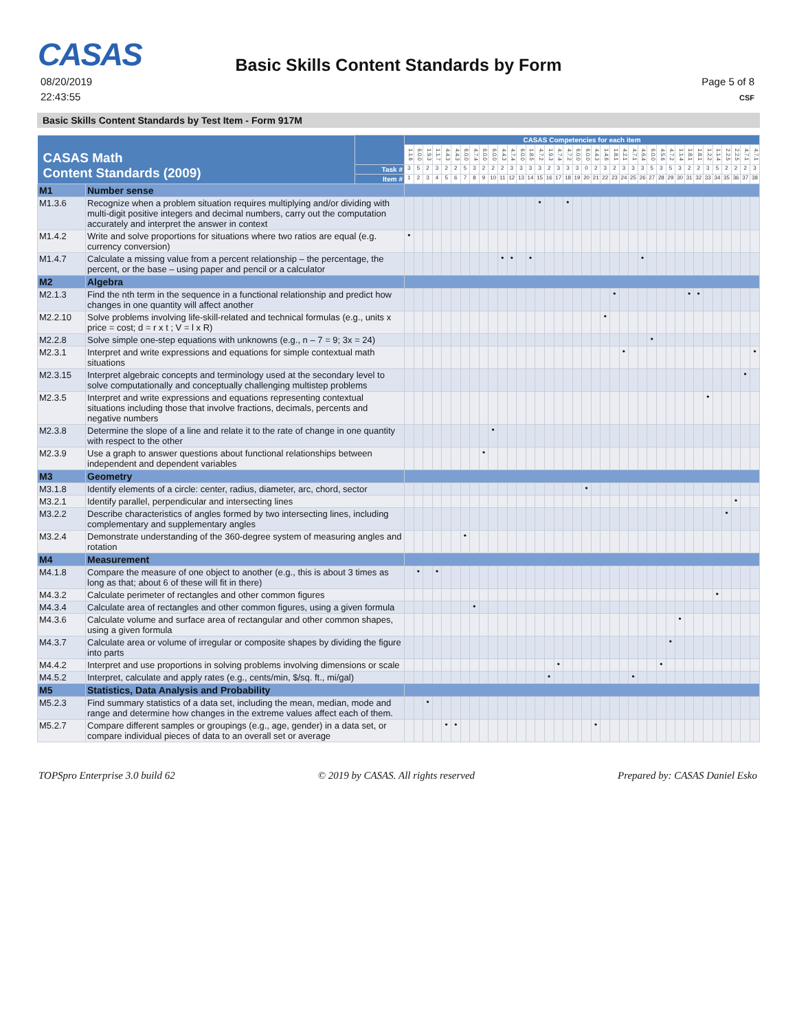CASAS
Basic Skills Content Standards by Form
08/20/2019
22:43:55
Page 5 of 8
CSF
Basic Skills Content Standards by Test Item - Form 917M
| CASAS Math Content Standards (2009) | | | CASAS Competencies for each item | | | | | | | | | | | | | | | | | | | | | | | | | | | | | | | | | | | | | |
| --- | --- | --- | --- | --- | --- | --- | --- | --- | --- | --- | --- | --- | --- | --- | --- | --- | --- | --- | --- | --- | --- | --- | --- | --- | --- | --- | --- | --- | --- | --- | --- | --- | --- | --- | --- | --- | --- | --- | --- | --- |
| | | | 1.1.6 | 6.0.0 | 1.9.3 | 1.1.7 | 4.4.3 | 4.4.3 | 6.0.0 | 4.7.4 | 6.0.0 | 6.0.0 | 4.4.3 | 4.7.4 | 6.0.0 | 1.8.5 | 4.7.2 | 1.9.3 | 4.7.4 | 4.7.2 | 6.0.0 | 6.0.0 | 4.4.3 | 1.4.6 | 1.8.1 | 4.2.1 | 4.7.1 | 4.6.4 | 6.0.0 | 4.5.6 | 4.7.2 | 1.1.4 | 1.8.1 | 1.8.1 | 1.2.2 | 1.1.4 | 2.2.5 | 2.2.5 | 4.7.1 | 4.7.1 |
| | | Task # | 3 | 5 | 2 | 3 | 2 | 2 | 5 | 3 | 2 | 2 | 2 | 3 | 3 | 3 | 3 | 2 | 3 | 3 | 3 | 0 | 2 | 3 | 2 | 3 | 3 | 3 | 5 | 3 | 5 | 3 | 2 | 2 | 3 | 5 | 2 | 2 | 2 | 3 |
| | | Item # | 1 | 2 | 3 | 4 | 5 | 6 | 7 | 8 | 9 | 10 | 11 | 12 | 13 | 14 | 15 | 16 | 17 | 18 | 19 | 20 | 21 | 22 | 23 | 24 | 25 | 26 | 27 | 28 | 29 | 30 | 31 | 32 | 33 | 34 | 35 | 36 | 37 | 38 |
| M1 | Number sense | | | | | | | | | | | | | | | | | | | | | | | | | | | | | | | | | | | | | | | |
| M1.3.6 | Recognize when a problem situation requires multiplying and/or dividing with multi-digit positive integers and decimal numbers, carry out the computation accurately and interpret the answer in context | | | | | | | | | | | | | | | | • | | | • | | | | | | | | | | | | | | | | | | | | |
| M1.4.2 | Write and solve proportions for situations where two ratios are equal (e.g. currency conversion) | | • | | | | | | | | | | | | | | | | | | | | | | | | | | | | | | | | | | | | | |
| M1.4.7 | Calculate a missing value from a percent relationship – the percentage, the percent, or the base – using paper and pencil or a calculator | | | | | | | | | | | | • | • | | • | | | | | | | | | | | | • | | | | | | | | | | | | |
| M2 | Algebra | | | | | | | | | | | | | | | | | | | | | | | | | | | | | | | | | | | | | | | |
| M2.1.3 | Find the nth term in the sequence in a functional relationship and predict how changes in one quantity will affect another | | | | | | | | | | | | | | | | | | | | | | | | • | | | | | | | | • | • | | | | | | |
| M2.2.10 | Solve problems involving life-skill-related and technical formulas (e.g., units x price = cost; d = r x t ; V = l x R) | | | | | | | | | | | | | | | | | | | | | | | • | | | | | | | | | | | | | | | | |
| M2.2.8 | Solve simple one-step equations with unknowns (e.g., n – 7 = 9; 3x = 24) | | | | | | | | | | | | | | | | | | | | | | | | | | | | • | | | | | | | | | | | |
| M2.3.1 | Interpret and write expressions and equations for simple contextual math situations | | | | | | | | | | | | | | | | | | | | | | | | | • | | | | | | | | | | | | | | • |
| M2.3.15 | Interpret algebraic concepts and terminology used at the secondary level to solve computationally and conceptually challenging multistep problems | | | | | | | | | | | | | | | | | | | | | | | | | | | | | | | | | | | | | | • | |
| M2.3.5 | Interpret and write expressions and equations representing contextual situations including those that involve fractions, decimals, percents and negative numbers | | | | | | | | | | | | | | | | | | | | | | | | | | | | | | | | | | • | | | | | |
| M2.3.8 | Determine the slope of a line and relate it to the rate of change in one quantity with respect to the other | | | | | | | | | | | • | | | | | | | | | | | | | | | | | | | | | | | | | | | | |
| M2.3.9 | Use a graph to answer questions about functional relationships between independent and dependent variables | | | | | | | | | | • | | | | | | | | | | | | | | | | | | | | | | | | | | | | | |
| M3 | Geometry | | | | | | | | | | | | | | | | | | | | | | | | | | | | | | | | | | | | | | | |
| M3.1.8 | Identify elements of a circle: center, radius, diameter, arc, chord, sector | | | | | | | | | | | | | | | | | | | | | • | | | | | | | | | | | | | | | | | | |
| M3.2.1 | Identify parallel, perpendicular and intersecting lines | | | | | | | | | | | | | | | | | | | | | | | | | | | | | | | | | | | | | • | | |
| M3.2.2 | Describe characteristics of angles formed by two intersecting lines, including complementary and supplementary angles | | | | | | | | | | | | | | | | | | | | | | | | | | | | | | | | | | | | • | | | |
| M3.2.4 | Demonstrate understanding of the 360-degree system of measuring angles and rotation | | | | | | | | • | | | | | | | | | | | | | | | | | | | | | | | | | | | | | | | |
| M4 | Measurement | | | | | | | | | | | | | | | | | | | | | | | | | | | | | | | | | | | | | | | |
| M4.1.8 | Compare the measure of one object to another (e.g., this is about 3 times as long as that; about 6 of these will fit in there) | | | • | | • | | | | | | | | | | | | | | | | | | | | | | | | | | | | | | | | | | |
| M4.3.2 | Calculate perimeter of rectangles and other common figures | | | | | | | | | | | | | | | | | | | | | | | | | | | | | | | | | | | • | | | | |
| M4.3.4 | Calculate area of rectangles and other common figures, using a given formula | | | | | | | | | • | | | | | | | | | | | | | | | | | | | | | | | | | | | | | | |
| M4.3.6 | Calculate volume and surface area of rectangular and other common shapes, using a given formula | | | | | | | | | | | | | | | | | | | | | | | | | | | | | | | • | | | | | | | | |
| M4.3.7 | Calculate area or volume of irregular or composite shapes by dividing the figure into parts | | | | | | | | | | | | | | | | | | | | | | | | | | | | | | • | | | | | | | | | |
| M4.4.2 | Interpret and use proportions in solving problems involving dimensions or scale | | | | | | | | | | | | | | | | | | • | | | | | | | | | | | • | | | | | | | | | | |
| M4.5.2 | Interpret, calculate and apply rates (e.g., cents/min, $/sq. ft., mi/gal) | | | | | | | | | | | | | | | | | • | | | | | | | | | • | | | | | | | | | | | | | |
| M5 | Statistics, Data Analysis and Probability | | | | | | | | | | | | | | | | | | | | | | | | | | | | | | | | | | | | | | | |
| M5.2.3 | Find summary statistics of a data set, including the mean, median, mode and range and determine how changes in the extreme values affect each of them. | | | | • | | | | | | | | | | | | | | | | | | | | | | | | | | | | | | | | | | | |
| M5.2.7 | Compare different samples or groupings (e.g., age, gender) in a data set, or compare individual pieces of data to an overall set or average | | | | | | • | • | | | | | | | | | | | | | | | • | | | | | | | | | | | | | | | | | |
TOPSpro Enterprise 3.0 build 62 © 2019 by CASAS. All rights reserved Prepared by: CASAS Daniel Esko